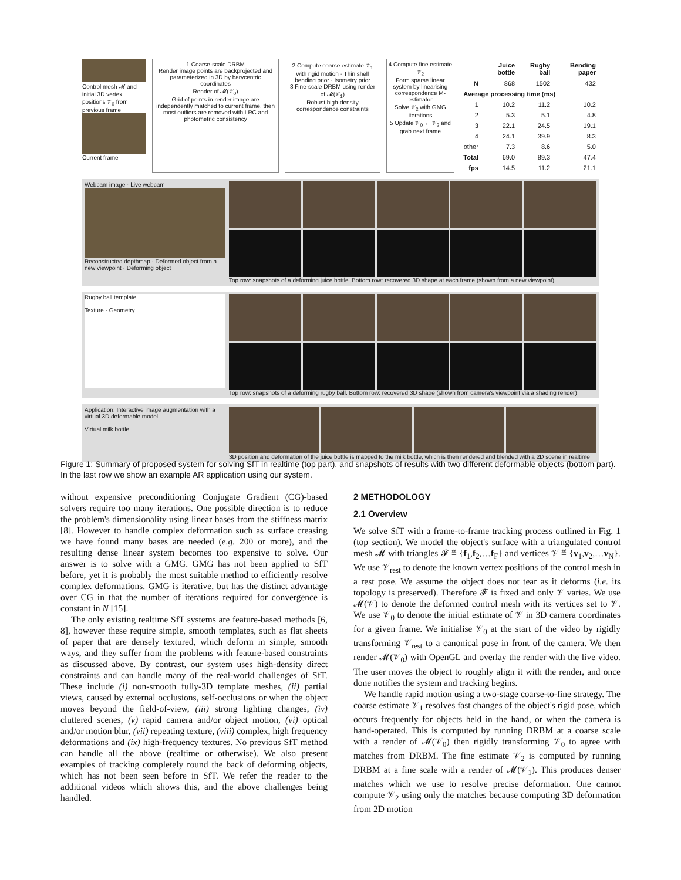Control mesh 𝓜 and initial 3D vertex positions 𝒱<sub>0</sub> from previous frame
Current frame
1 Coarse-scale DRBM
Render image points are backprojected and parameterized in 3D by barycentric coordinates
Render of 𝓜(𝒱<sub>0</sub>)
Grid of points in render image are independently matched to current frame, then most outliers are removed with LRC and photometric consistency
2 Compute coarse estimate 𝒱<sub>1</sub> with rigid motion · Thin shell bending prior · Isometry prior
3 Fine-scale DRBM using render of 𝓜(𝒱<sub>1</sub>)
Robust high-density correspondence constraints
4 Compute fine estimate 𝒱<sub>2</sub>
Form sparse linear system by linearising correspondence M-estimator
Solve 𝒱<sub>2</sub> with GMG iterations
5 Update 𝒱<sub>0</sub> ← 𝒱<sub>2</sub> and grab next frame
| | Juice bottle | Rugby ball | Bending paper |
| --- | --- | --- | --- |
| N | 868 | 1502 | 432 |
| Average processing time (ms) | | | |
| 1 | 10.2 | 11.2 | 10.2 |
| 2 | 5.3 | 5.1 | 4.8 |
| 3 | 22.1 | 24.5 | 19.1 |
| 4 | 24.1 | 39.9 | 8.3 |
| other | 7.3 | 8.6 | 5.0 |
| Total | 69.0 | 89.3 | 47.4 |
| fps | 14.5 | 11.2 | 21.1 |
Webcam image · Live webcam
Reconstructed depthmap · Deformed object from a new viewpoint · Deforming object
Top row: snapshots of a deforming juice bottle. Bottom row: recovered 3D shape at each frame (shown from a new viewpoint)
Rugby ball template
Texture · Geometry
Top row: snapshots of a deforming rugby ball. Bottom row: recovered 3D shape (shown from camera's viewpoint via a shading render)
Application: Interactive image augmentation with a virtual 3D deformable model
Virtual milk bottle
3D position and deformation of the juice bottle is mapped to the milk bottle, which is then rendered and blended with a 2D scene in realtime
Figure 1: Summary of proposed system for solving SfT in realtime (top part), and snapshots of results with two different deformable objects (bottom part). In the last row we show an example AR application using our system.
without expensive preconditioning Conjugate Gradient (CG)-based solvers require too many iterations. One possible direction is to reduce the problem's dimensionality using linear bases from the stiffness matrix [8]. However to handle complex deformation such as surface creasing we have found many bases are needed (e.g. 200 or more), and the resulting dense linear system becomes too expensive to solve. Our answer is to solve with a GMG. GMG has not been applied to SfT before, yet it is probably the most suitable method to efficiently resolve complex deformations. GMG is iterative, but has the distinct advantage over CG in that the number of iterations required for convergence is constant in N [15].
The only existing realtime SfT systems are feature-based methods [6, 8], however these require simple, smooth templates, such as flat sheets of paper that are densely textured, which deform in simple, smooth ways, and they suffer from the problems with feature-based constraints as discussed above. By contrast, our system uses high-density direct constraints and can handle many of the real-world challenges of SfT. These include (i) non-smooth fully-3D template meshes, (ii) partial views, caused by external occlusions, self-occlusions or when the object moves beyond the field-of-view, (iii) strong lighting changes, (iv) cluttered scenes, (v) rapid camera and/or object motion, (vi) optical and/or motion blur, (vii) repeating texture, (viii) complex, high frequency deformations and (ix) high-frequency textures. No previous SfT method can handle all the above (realtime or otherwise). We also present examples of tracking completely round the back of deforming objects, which has not been seen before in SfT. We refer the reader to the additional videos which shows this, and the above challenges being handled.
2 METHODOLOGY
2.1 Overview
We solve SfT with a frame-to-frame tracking process outlined in Fig. 1 (top section). We model the object's surface with a triangulated control mesh 𝓜 with triangles 𝓕 ≝ {f<sub>1</sub>,f<sub>2</sub>,…f<sub>F</sub>} and vertices 𝒱 ≝ {v<sub>1</sub>,v<sub>2</sub>,…v<sub>N</sub>}. We use 𝒱<sub>rest</sub> to denote the known vertex positions of the control mesh in a rest pose. We assume the object does not tear as it deforms (i.e. its topology is preserved). Therefore 𝓕 is fixed and only 𝒱 varies. We use 𝓜(𝒱) to denote the deformed control mesh with its vertices set to 𝒱. We use 𝒱<sub>0</sub> to denote the initial estimate of 𝒱 in 3D camera coordinates for a given frame. We initialise 𝒱<sub>0</sub> at the start of the video by rigidly transforming 𝒱<sub>rest</sub> to a canonical pose in front of the camera. We then render 𝓜(𝒱<sub>0</sub>) with OpenGL and overlay the render with the live video. The user moves the object to roughly align it with the render, and once done notifies the system and tracking begins.
We handle rapid motion using a two-stage coarse-to-fine strategy. The coarse estimate 𝒱<sub>1</sub> resolves fast changes of the object's rigid pose, which occurs frequently for objects held in the hand, or when the camera is hand-operated. This is computed by running DRBM at a coarse scale with a render of 𝓜(𝒱<sub>0</sub>) then rigidly transforming 𝒱<sub>0</sub> to agree with matches from DRBM. The fine estimate 𝒱<sub>2</sub> is computed by running DRBM at a fine scale with a render of 𝓜(𝒱<sub>1</sub>). This produces denser matches which we use to resolve precise deformation. One cannot compute 𝒱<sub>2</sub> using only the matches because computing 3D deformation from 2D motion